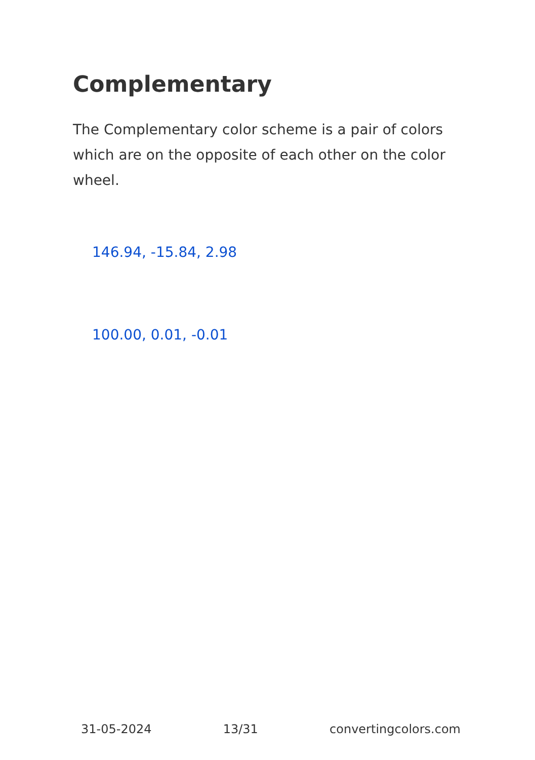Complementary
The Complementary color scheme is a pair of colors which are on the opposite of each other on the color wheel.
146.94, -15.84, 2.98
100.00, 0.01, -0.01
31-05-2024 13/31 convertingcolors.com